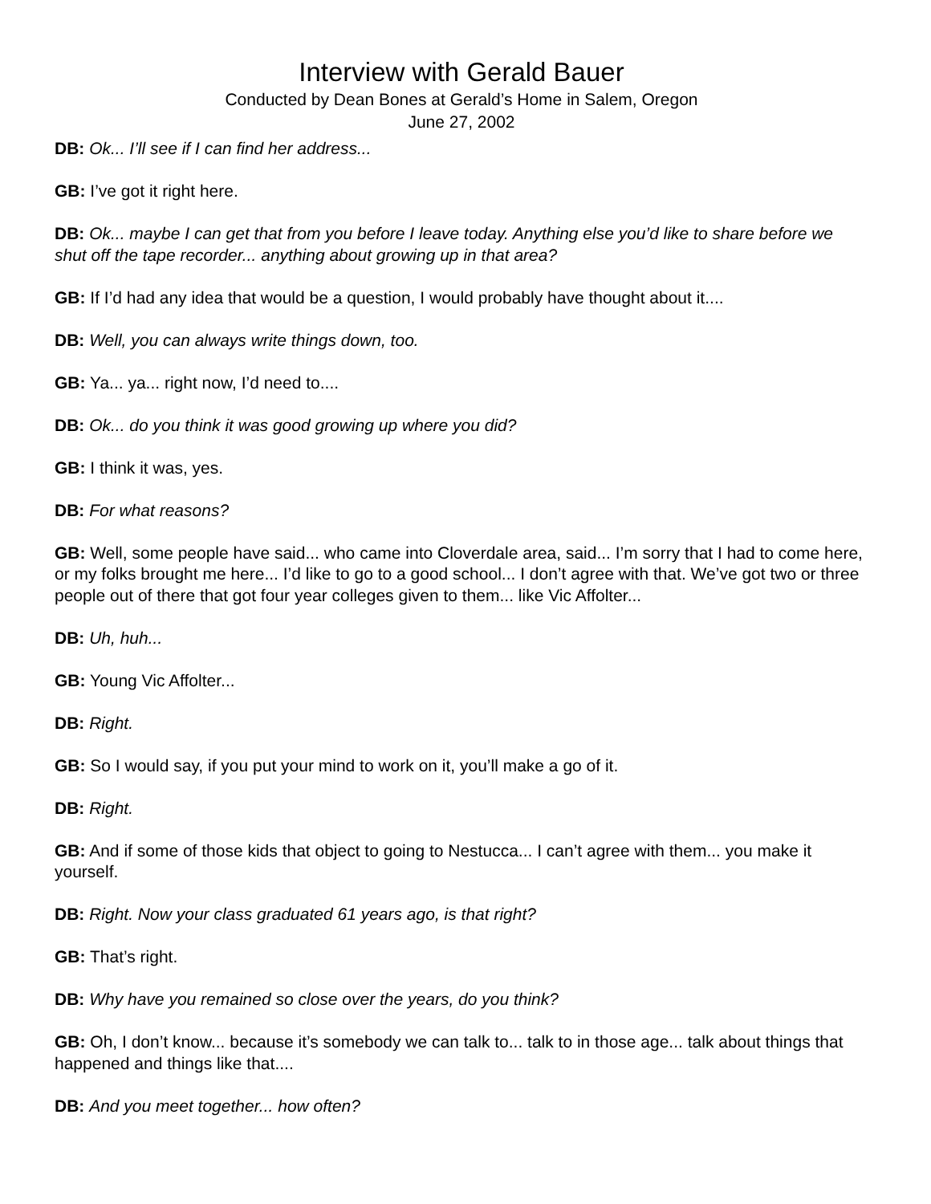Interview with Gerald Bauer
Conducted by Dean Bones at Gerald’s Home in Salem, Oregon
June 27, 2002
DB: Ok... I’ll see if I can find her address...
GB: I’ve got it right here.
DB: Ok... maybe I can get that from you before I leave today. Anything else you’d like to share before we shut off the tape recorder... anything about growing up in that area?
GB: If I’d had any idea that would be a question, I would probably have thought about it....
DB: Well, you can always write things down, too.
GB: Ya... ya... right now, I’d need to....
DB: Ok... do you think it was good growing up where you did?
GB: I think it was, yes.
DB: For what reasons?
GB: Well, some people have said... who came into Cloverdale area, said... I’m sorry that I had to come here, or my folks brought me here... I’d like to go to a good school... I don’t agree with that. We’ve got two or three people out of there that got four year colleges given to them... like Vic Affolter...
DB: Uh, huh...
GB: Young Vic Affolter...
DB: Right.
GB: So I would say, if you put your mind to work on it, you’ll make a go of it.
DB: Right.
GB: And if some of those kids that object to going to Nestucca... I can’t agree with them... you make it yourself.
DB: Right. Now your class graduated 61 years ago, is that right?
GB: That’s right.
DB: Why have you remained so close over the years, do you think?
GB: Oh, I don’t know... because it’s somebody we can talk to... talk to in those age... talk about things that happened and things like that....
DB: And you meet together... how often?